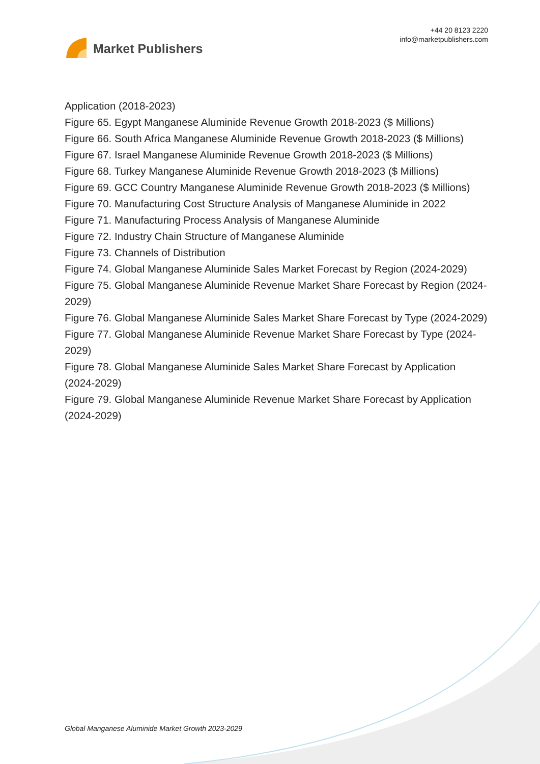Market Publishers
+44 20 8123 2220
info@marketpublishers.com
Application (2018-2023)
Figure 65. Egypt Manganese Aluminide Revenue Growth 2018-2023 ($ Millions)
Figure 66. South Africa Manganese Aluminide Revenue Growth 2018-2023 ($ Millions)
Figure 67. Israel Manganese Aluminide Revenue Growth 2018-2023 ($ Millions)
Figure 68. Turkey Manganese Aluminide Revenue Growth 2018-2023 ($ Millions)
Figure 69. GCC Country Manganese Aluminide Revenue Growth 2018-2023 ($ Millions)
Figure 70. Manufacturing Cost Structure Analysis of Manganese Aluminide in 2022
Figure 71. Manufacturing Process Analysis of Manganese Aluminide
Figure 72. Industry Chain Structure of Manganese Aluminide
Figure 73. Channels of Distribution
Figure 74. Global Manganese Aluminide Sales Market Forecast by Region (2024-2029)
Figure 75. Global Manganese Aluminide Revenue Market Share Forecast by Region (2024-2029)
Figure 76. Global Manganese Aluminide Sales Market Share Forecast by Type (2024-2029)
Figure 77. Global Manganese Aluminide Revenue Market Share Forecast by Type (2024-2029)
Figure 78. Global Manganese Aluminide Sales Market Share Forecast by Application (2024-2029)
Figure 79. Global Manganese Aluminide Revenue Market Share Forecast by Application (2024-2029)
Global Manganese Aluminide Market Growth 2023-2029